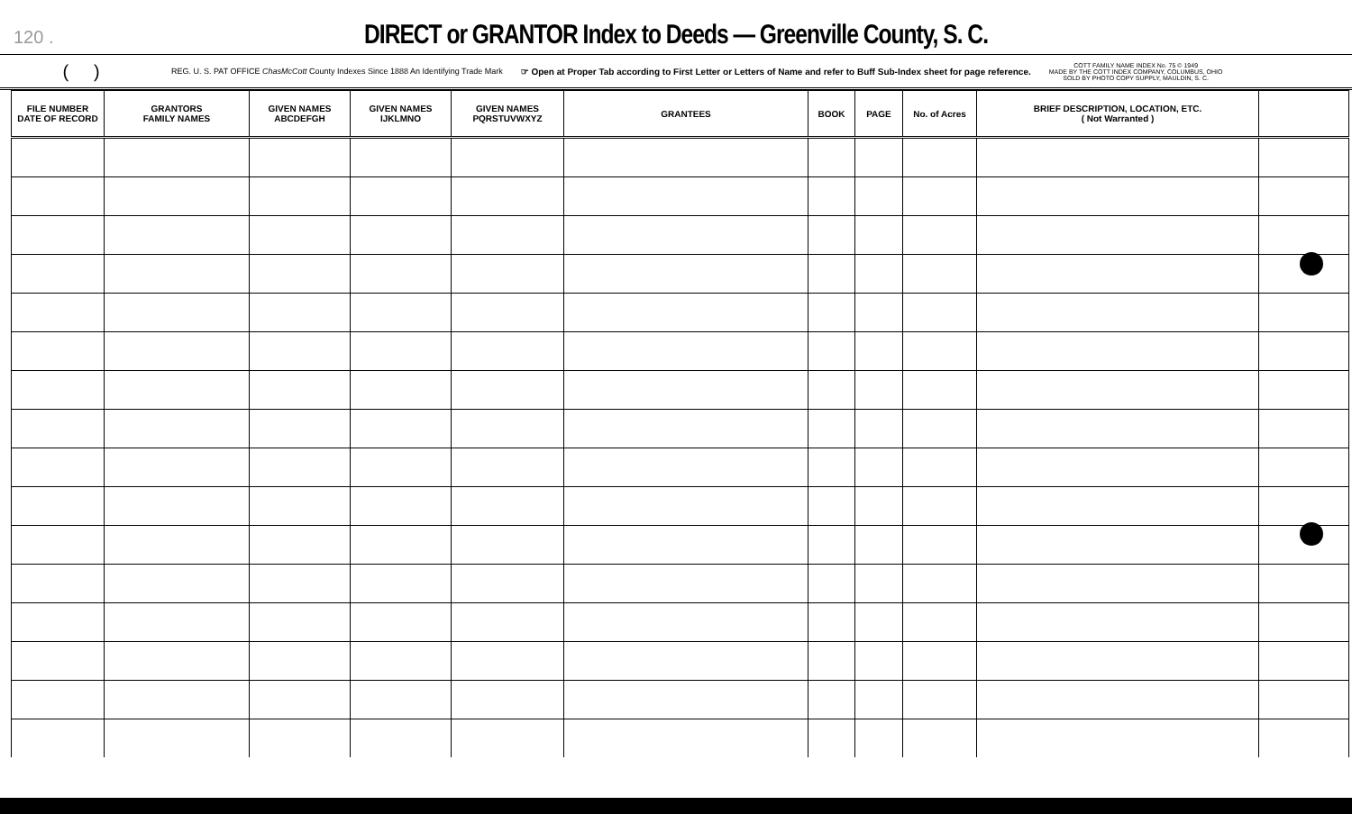120 .
DIRECT or GRANTOR Index to Deeds — Greenville County, S. C.
( )
REG. U. S. PAT OFFICE ChasMcCott County Indexes Since 1888 An Identifying Trade Mark
☞ Open at Proper Tab according to First Letter or Letters of Name and refer to Buff Sub-Index sheet for page reference.
COTT FAMILY NAME INDEX No. 75 © 1949
MADE BY THE COTT INDEX COMPANY, COLUMBUS, OHIO
SOLD BY PHOTO COPY SUPPLY, MAULDIN, S. C.
| FILE NUMBER DATE OF RECORD | GRANTORS FAMILY NAMES | GIVEN NAMES ABCDEFGH | GIVEN NAMES IJKLMNO | GIVEN NAMES PQRSTUVWXYZ | GRANTEES | BOOK | PAGE | No. of Acres | BRIEF DESCRIPTION, LOCATION, ETC. ( Not Warranted ) | |
| --- | --- | --- | --- | --- | --- | --- | --- | --- | --- | --- |